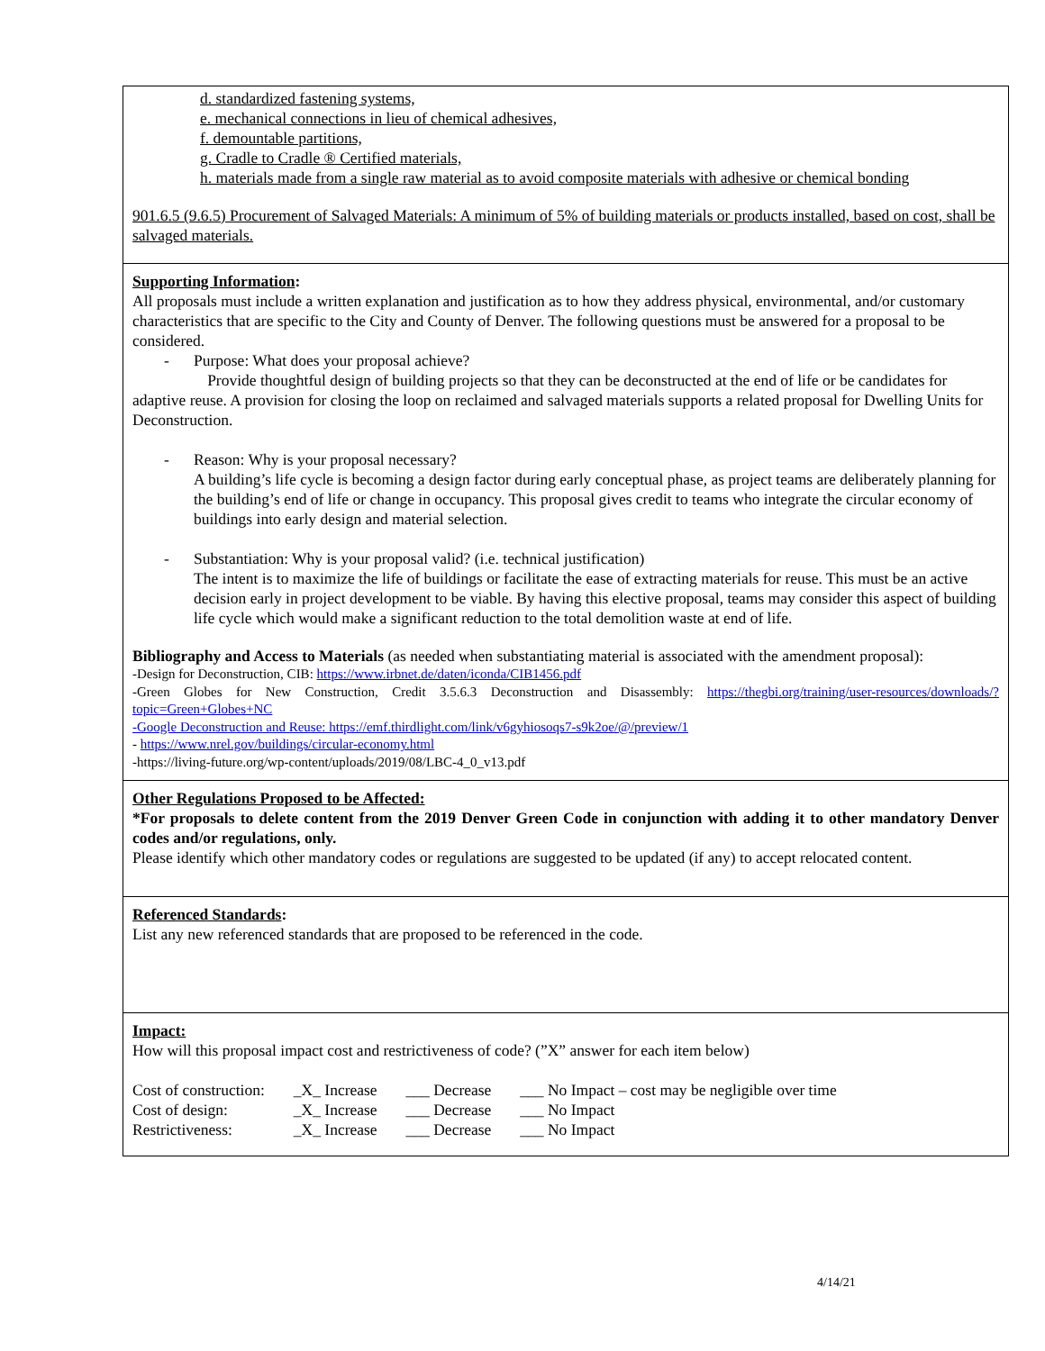d. standardized fastening systems,
e. mechanical connections in lieu of chemical adhesives,
f. demountable partitions,
g. Cradle to Cradle ® Certified materials,
h. materials made from a single raw material as to avoid composite materials with adhesive or chemical bonding
901.6.5 (9.6.5) Procurement of Salvaged Materials: A minimum of 5% of building materials or products installed, based on cost, shall be salvaged materials.
Supporting Information:
All proposals must include a written explanation and justification as to how they address physical, environmental, and/or customary characteristics that are specific to the City and County of Denver. The following questions must be answered for a proposal to be considered.
- Purpose: What does your proposal achieve?
Provide thoughtful design of building projects so that they can be deconstructed at the end of life or be candidates for adaptive reuse. A provision for closing the loop on reclaimed and salvaged materials supports a related proposal for Dwelling Units for Deconstruction.
- Reason: Why is your proposal necessary?
A building’s life cycle is becoming a design factor during early conceptual phase, as project teams are deliberately planning for the building’s end of life or change in occupancy. This proposal gives credit to teams who integrate the circular economy of buildings into early design and material selection.
- Substantiation: Why is your proposal valid? (i.e. technical justification)
The intent is to maximize the life of buildings or facilitate the ease of extracting materials for reuse. This must be an active decision early in project development to be viable. By having this elective proposal, teams may consider this aspect of building life cycle which would make a significant reduction to the total demolition waste at end of life.
Bibliography and Access to Materials (as needed when substantiating material is associated with the amendment proposal):
-Design for Deconstruction, CIB: https://www.irbnet.de/daten/iconda/CIB1456.pdf
-Green Globes for New Construction, Credit 3.5.6.3 Deconstruction and Disassembly: https://thegbi.org/training/user-resources/downloads/?topic=Green+Globes+NC
-Google Deconstruction and Reuse: https://emf.thirdlight.com/link/v6gyhiosoqs7-s9k2oe/@/preview/1
- https://www.nrel.gov/buildings/circular-economy.html
-https://living-future.org/wp-content/uploads/2019/08/LBC-4_0_v13.pdf
Other Regulations Proposed to be Affected:
*For proposals to delete content from the 2019 Denver Green Code in conjunction with adding it to other mandatory Denver codes and/or regulations, only.
Please identify which other mandatory codes or regulations are suggested to be updated (if any) to accept relocated content.
Referenced Standards:
List any new referenced standards that are proposed to be referenced in the code.
Impact:
How will this proposal impact cost and restrictiveness of code? (”X” answer for each item below)
| Cost of construction: | _X_ Increase | ___ Decrease | ___ No Impact – cost may be negligible over time |
| Cost of design: | _X_ Increase | ___ Decrease | ___ No Impact |
| Restrictiveness: | _X_ Increase | ___ Decrease | ___ No Impact |
4/14/21